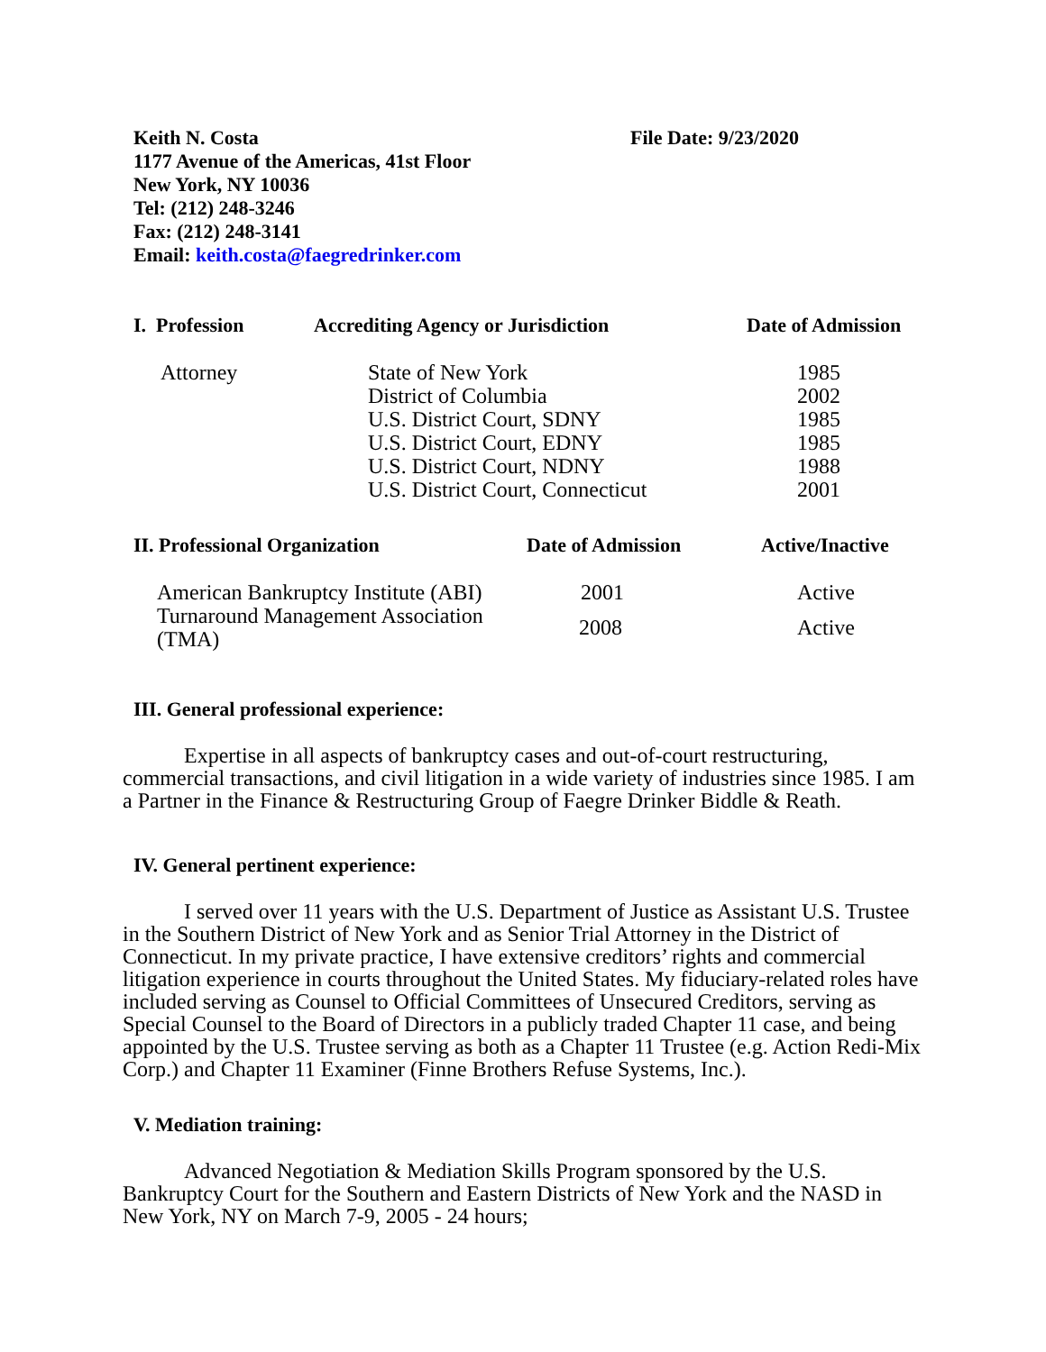Keith N. Costa
1177 Avenue of the Americas, 41st Floor
New York, NY 10036
Tel: (212) 248-3246
Fax: (212) 248-3141
Email: keith.costa@faegredrinker.com
File Date: 9/23/2020
| I. Profession | Accrediting Agency or Jurisdiction | Date of Admission |
| --- | --- | --- |
| Attorney | State of New York | 1985 |
| | District of Columbia | 2002 |
| | U.S. District Court, SDNY | 1985 |
| | U.S. District Court, EDNY | 1985 |
| | U.S. District Court, NDNY | 1988 |
| | U.S. District Court, Connecticut | 2001 |
| II. Professional Organization | Date of Admission | Active/Inactive |
| --- | --- | --- |
| American Bankruptcy Institute (ABI) | 2001 | Active |
| Turnaround Management Association (TMA) | 2008 | Active |
III. General professional experience:
Expertise in all aspects of bankruptcy cases and out-of-court restructuring, commercial transactions, and civil litigation in a wide variety of industries since 1985. I am a Partner in the Finance & Restructuring Group of Faegre Drinker Biddle & Reath.
IV. General pertinent experience:
I served over 11 years with the U.S. Department of Justice as Assistant U.S. Trustee in the Southern District of New York and as Senior Trial Attorney in the District of Connecticut. In my private practice, I have extensive creditors’ rights and commercial litigation experience in courts throughout the United States. My fiduciary-related roles have included serving as Counsel to Official Committees of Unsecured Creditors, serving as Special Counsel to the Board of Directors in a publicly traded Chapter 11 case, and being appointed by the U.S. Trustee serving as both as a Chapter 11 Trustee (e.g. Action Redi-Mix Corp.) and Chapter 11 Examiner (Finne Brothers Refuse Systems, Inc.).
V. Mediation training:
Advanced Negotiation & Mediation Skills Program sponsored by the U.S. Bankruptcy Court for the Southern and Eastern Districts of New York and the NASD in New York, NY on March 7-9, 2005 - 24 hours;